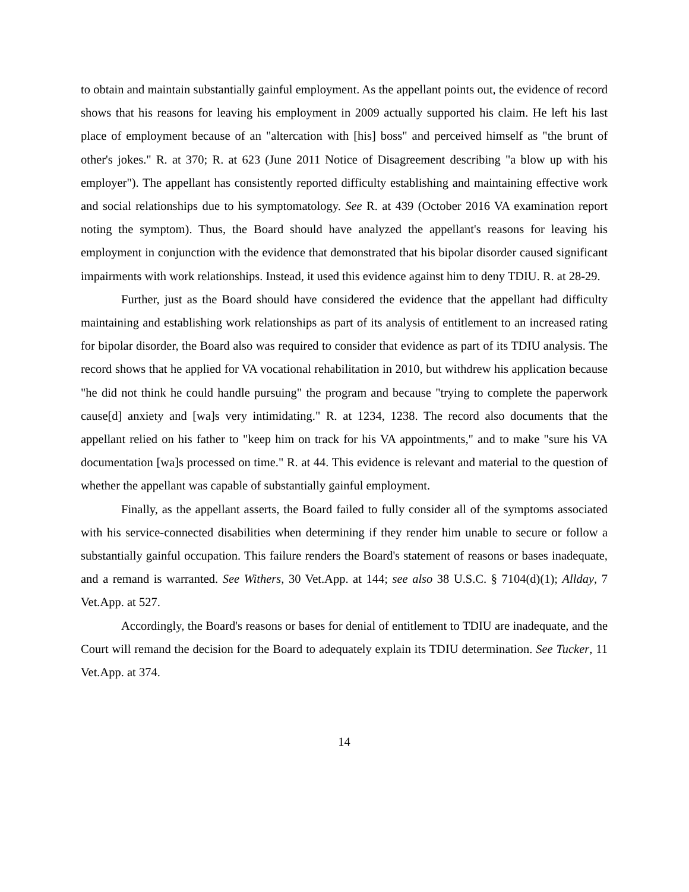to obtain and maintain substantially gainful employment. As the appellant points out, the evidence of record shows that his reasons for leaving his employment in 2009 actually supported his claim. He left his last place of employment because of an "altercation with [his] boss" and perceived himself as "the brunt of other's jokes." R. at 370; R. at 623 (June 2011 Notice of Disagreement describing "a blow up with his employer"). The appellant has consistently reported difficulty establishing and maintaining effective work and social relationships due to his symptomatology. See R. at 439 (October 2016 VA examination report noting the symptom). Thus, the Board should have analyzed the appellant's reasons for leaving his employment in conjunction with the evidence that demonstrated that his bipolar disorder caused significant impairments with work relationships. Instead, it used this evidence against him to deny TDIU. R. at 28-29.
Further, just as the Board should have considered the evidence that the appellant had difficulty maintaining and establishing work relationships as part of its analysis of entitlement to an increased rating for bipolar disorder, the Board also was required to consider that evidence as part of its TDIU analysis. The record shows that he applied for VA vocational rehabilitation in 2010, but withdrew his application because "he did not think he could handle pursuing" the program and because "trying to complete the paperwork cause[d] anxiety and [wa]s very intimidating." R. at 1234, 1238. The record also documents that the appellant relied on his father to "keep him on track for his VA appointments," and to make "sure his VA documentation [wa]s processed on time." R. at 44. This evidence is relevant and material to the question of whether the appellant was capable of substantially gainful employment.
Finally, as the appellant asserts, the Board failed to fully consider all of the symptoms associated with his service-connected disabilities when determining if they render him unable to secure or follow a substantially gainful occupation. This failure renders the Board's statement of reasons or bases inadequate, and a remand is warranted. See Withers, 30 Vet.App. at 144; see also 38 U.S.C. § 7104(d)(1); Allday, 7 Vet.App. at 527.
Accordingly, the Board's reasons or bases for denial of entitlement to TDIU are inadequate, and the Court will remand the decision for the Board to adequately explain its TDIU determination. See Tucker, 11 Vet.App. at 374.
14